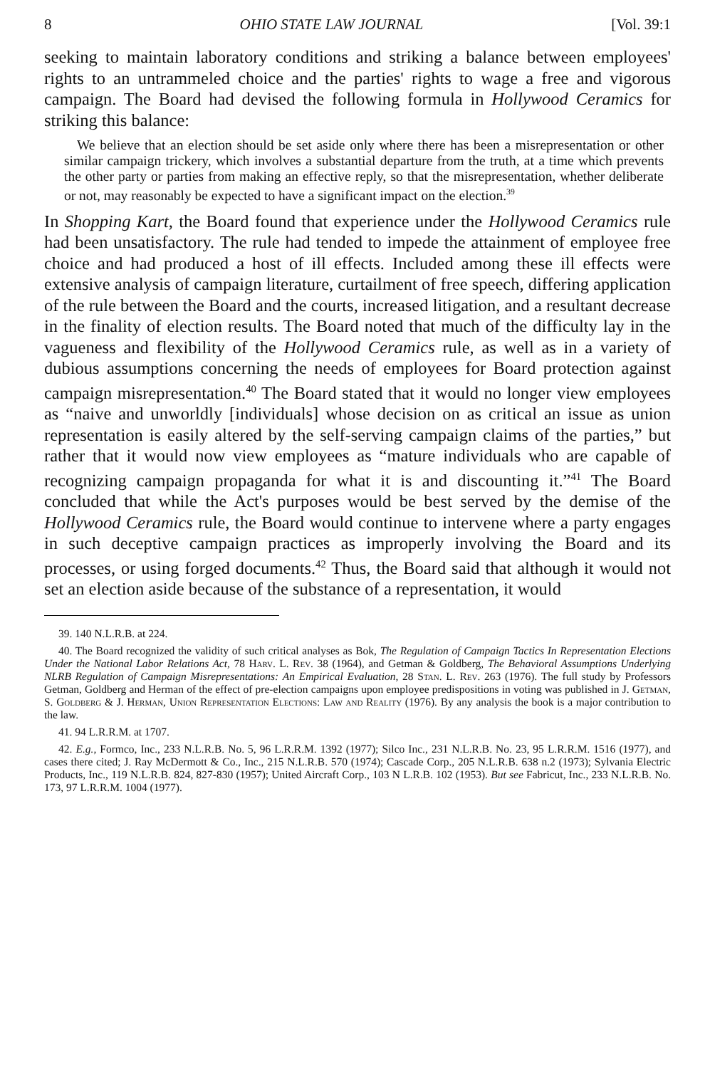8 OHIO STATE LAW JOURNAL [Vol. 39:1
seeking to maintain laboratory conditions and striking a balance between employees' rights to an untrammeled choice and the parties' rights to wage a free and vigorous campaign. The Board had devised the following formula in Hollywood Ceramics for striking this balance:
We believe that an election should be set aside only where there has been a misrepresentation or other similar campaign trickery, which involves a substantial departure from the truth, at a time which prevents the other party or parties from making an effective reply, so that the misrepresentation, whether deliberate or not, may reasonably be expected to have a significant impact on the election.<sup>39</sup>
In Shopping Kart, the Board found that experience under the Hollywood Ceramics rule had been unsatisfactory. The rule had tended to impede the attainment of employee free choice and had produced a host of ill effects. Included among these ill effects were extensive analysis of campaign literature, curtailment of free speech, differing application of the rule between the Board and the courts, increased litigation, and a resultant decrease in the finality of election results. The Board noted that much of the difficulty lay in the vagueness and flexibility of the Hollywood Ceramics rule, as well as in a variety of dubious assumptions concerning the needs of employees for Board protection against campaign misrepresentation.<sup>40</sup> The Board stated that it would no longer view employees as “naive and unworldly [individuals] whose decision on as critical an issue as union representation is easily altered by the self-serving campaign claims of the parties,” but rather that it would now view employees as “mature individuals who are capable of recognizing campaign propaganda for what it is and discounting it.”<sup>41</sup> The Board concluded that while the Act's purposes would be best served by the demise of the Hollywood Ceramics rule, the Board would continue to intervene where a party engages in such deceptive campaign practices as improperly involving the Board and its processes, or using forged documents.<sup>42</sup> Thus, the Board said that although it would not set an election aside because of the substance of a representation, it would
39. 140 N.L.R.B. at 224.
40. The Board recognized the validity of such critical analyses as Bok, The Regulation of Campaign Tactics In Representation Elections Under the National Labor Relations Act, 78 Harv. L. Rev. 38 (1964), and Getman & Goldberg, The Behavioral Assumptions Underlying NLRB Regulation of Campaign Misrepresentations: An Empirical Evaluation, 28 Stan. L. Rev. 263 (1976). The full study by Professors Getman, Goldberg and Herman of the effect of pre-election campaigns upon employee predispositions in voting was published in J. Getman, S. Goldberg & J. Herman, Union Representation Elections: Law and Reality (1976). By any analysis the book is a major contribution to the law.
41. 94 L.R.R.M. at 1707.
42. E.g., Formco, Inc., 233 N.L.R.B. No. 5, 96 L.R.R.M. 1392 (1977); Silco Inc., 231 N.L.R.B. No. 23, 95 L.R.R.M. 1516 (1977), and cases there cited; J. Ray McDermott & Co., Inc., 215 N.L.R.B. 570 (1974); Cascade Corp., 205 N.L.R.B. 638 n.2 (1973); Sylvania Electric Products, Inc., 119 N.L.R.B. 824, 827-830 (1957); United Aircraft Corp., 103 N L.R.B. 102 (1953). But see Fabricut, Inc., 233 N.L.R.B. No. 173, 97 L.R.R.M. 1004 (1977).